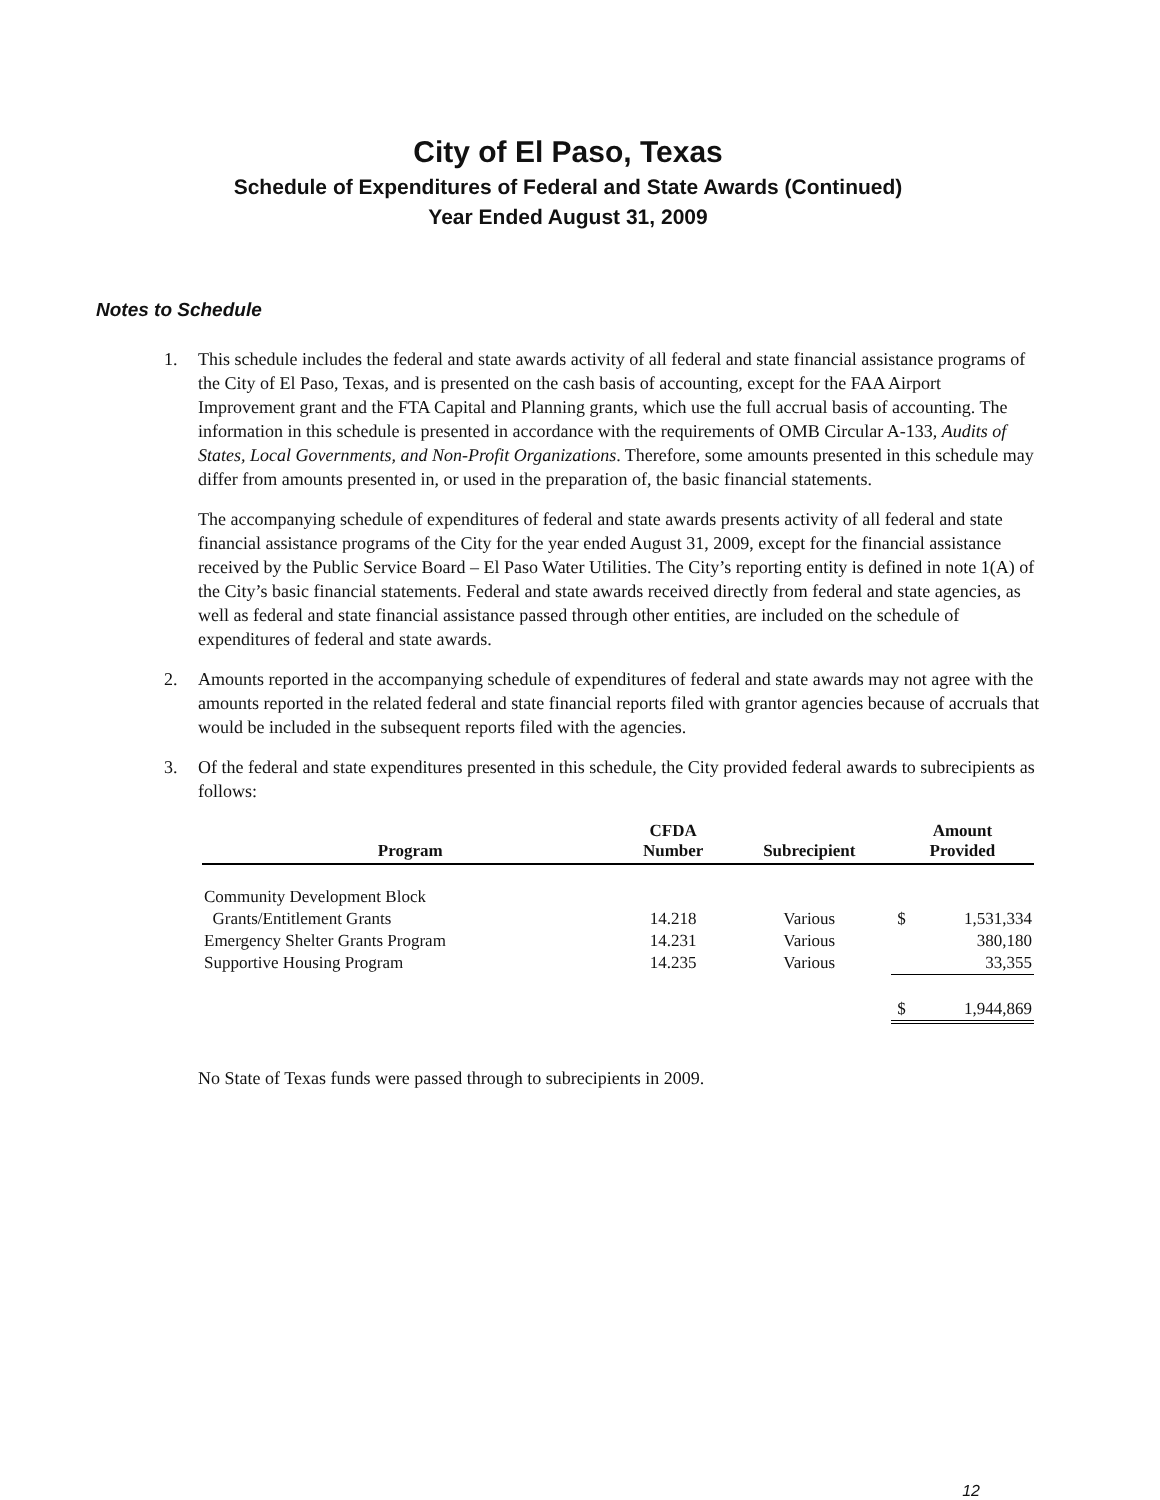City of El Paso, Texas
Schedule of Expenditures of Federal and State Awards (Continued)
Year Ended August 31, 2009
Notes to Schedule
1. This schedule includes the federal and state awards activity of all federal and state financial assistance programs of the City of El Paso, Texas, and is presented on the cash basis of accounting, except for the FAA Airport Improvement grant and the FTA Capital and Planning grants, which use the full accrual basis of accounting. The information in this schedule is presented in accordance with the requirements of OMB Circular A-133, Audits of States, Local Governments, and Non-Profit Organizations. Therefore, some amounts presented in this schedule may differ from amounts presented in, or used in the preparation of, the basic financial statements.
The accompanying schedule of expenditures of federal and state awards presents activity of all federal and state financial assistance programs of the City for the year ended August 31, 2009, except for the financial assistance received by the Public Service Board – El Paso Water Utilities. The City’s reporting entity is defined in note 1(A) of the City’s basic financial statements. Federal and state awards received directly from federal and state agencies, as well as federal and state financial assistance passed through other entities, are included on the schedule of expenditures of federal and state awards.
2. Amounts reported in the accompanying schedule of expenditures of federal and state awards may not agree with the amounts reported in the related federal and state financial reports filed with grantor agencies because of accruals that would be included in the subsequent reports filed with the agencies.
3. Of the federal and state expenditures presented in this schedule, the City provided federal awards to subrecipients as follows:
| Program | CFDA Number | Subrecipient | Amount Provided | |
| --- | --- | --- | --- | --- |
| Community Development Block | | | | |
| Grants/Entitlement Grants | 14.218 | Various | $ | 1,531,334 |
| Emergency Shelter Grants Program | 14.231 | Various | | 380,180 |
| Supportive Housing Program | 14.235 | Various | | 33,355 |
| | | | $ | 1,944,869 |
No State of Texas funds were passed through to subrecipients in 2009.
12